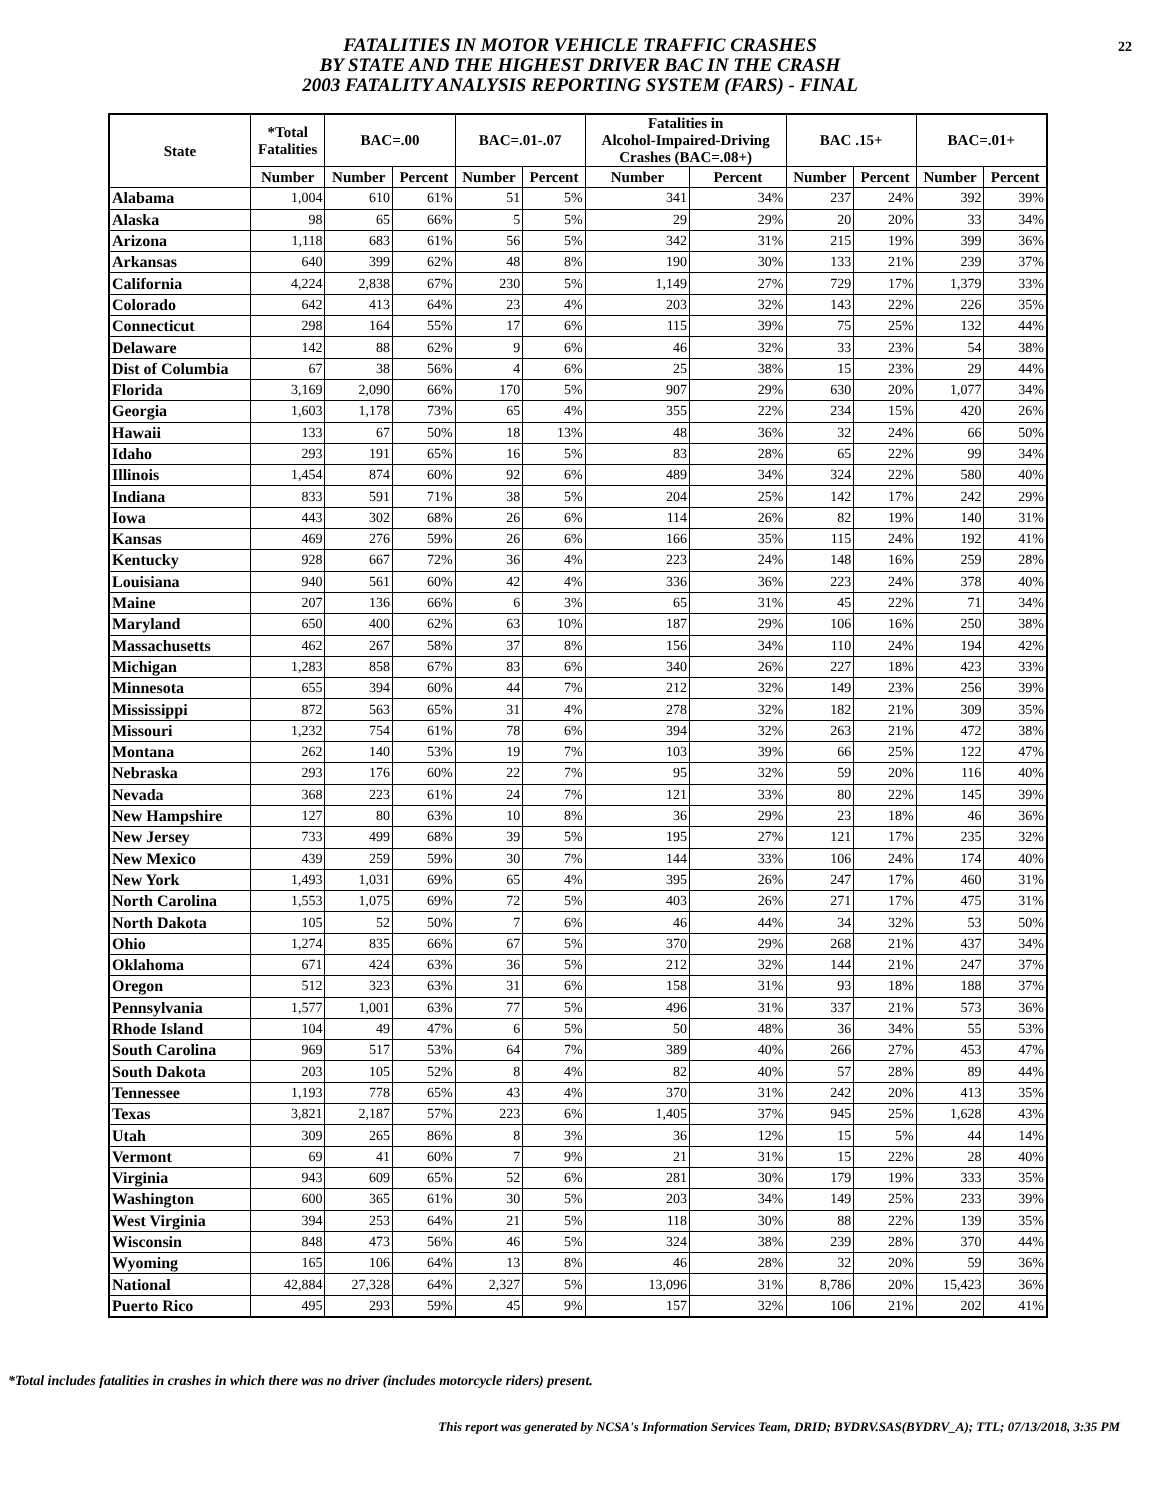FATALITIES IN MOTOR VEHICLE TRAFFIC CRASHES
BY STATE AND THE HIGHEST DRIVER BAC IN THE CRASH
2003 FATALITY ANALYSIS REPORTING SYSTEM (FARS) - FINAL
22
| State | *Total Fatalities | BAC=.00 | | BAC=.01-.07 | | Fatalities in Alcohol-Impaired-Driving Crashes (BAC=.08+) | | BAC .15+ | | BAC=.01+ | |
| --- | --- | --- | --- | --- | --- | --- | --- | --- | --- | --- | --- |
| | Number | Number | Percent | Number | Percent | Number | Percent | Number | Percent | Number | Percent |
| Alabama | 1,004 | 610 | 61% | 51 | 5% | 341 | 34% | 237 | 24% | 392 | 39% |
| Alaska | 98 | 65 | 66% | 5 | 5% | 29 | 29% | 20 | 20% | 33 | 34% |
| Arizona | 1,118 | 683 | 61% | 56 | 5% | 342 | 31% | 215 | 19% | 399 | 36% |
| Arkansas | 640 | 399 | 62% | 48 | 8% | 190 | 30% | 133 | 21% | 239 | 37% |
| California | 4,224 | 2,838 | 67% | 230 | 5% | 1,149 | 27% | 729 | 17% | 1,379 | 33% |
| Colorado | 642 | 413 | 64% | 23 | 4% | 203 | 32% | 143 | 22% | 226 | 35% |
| Connecticut | 298 | 164 | 55% | 17 | 6% | 115 | 39% | 75 | 25% | 132 | 44% |
| Delaware | 142 | 88 | 62% | 9 | 6% | 46 | 32% | 33 | 23% | 54 | 38% |
| Dist of Columbia | 67 | 38 | 56% | 4 | 6% | 25 | 38% | 15 | 23% | 29 | 44% |
| Florida | 3,169 | 2,090 | 66% | 170 | 5% | 907 | 29% | 630 | 20% | 1,077 | 34% |
| Georgia | 1,603 | 1,178 | 73% | 65 | 4% | 355 | 22% | 234 | 15% | 420 | 26% |
| Hawaii | 133 | 67 | 50% | 18 | 13% | 48 | 36% | 32 | 24% | 66 | 50% |
| Idaho | 293 | 191 | 65% | 16 | 5% | 83 | 28% | 65 | 22% | 99 | 34% |
| Illinois | 1,454 | 874 | 60% | 92 | 6% | 489 | 34% | 324 | 22% | 580 | 40% |
| Indiana | 833 | 591 | 71% | 38 | 5% | 204 | 25% | 142 | 17% | 242 | 29% |
| Iowa | 443 | 302 | 68% | 26 | 6% | 114 | 26% | 82 | 19% | 140 | 31% |
| Kansas | 469 | 276 | 59% | 26 | 6% | 166 | 35% | 115 | 24% | 192 | 41% |
| Kentucky | 928 | 667 | 72% | 36 | 4% | 223 | 24% | 148 | 16% | 259 | 28% |
| Louisiana | 940 | 561 | 60% | 42 | 4% | 336 | 36% | 223 | 24% | 378 | 40% |
| Maine | 207 | 136 | 66% | 6 | 3% | 65 | 31% | 45 | 22% | 71 | 34% |
| Maryland | 650 | 400 | 62% | 63 | 10% | 187 | 29% | 106 | 16% | 250 | 38% |
| Massachusetts | 462 | 267 | 58% | 37 | 8% | 156 | 34% | 110 | 24% | 194 | 42% |
| Michigan | 1,283 | 858 | 67% | 83 | 6% | 340 | 26% | 227 | 18% | 423 | 33% |
| Minnesota | 655 | 394 | 60% | 44 | 7% | 212 | 32% | 149 | 23% | 256 | 39% |
| Mississippi | 872 | 563 | 65% | 31 | 4% | 278 | 32% | 182 | 21% | 309 | 35% |
| Missouri | 1,232 | 754 | 61% | 78 | 6% | 394 | 32% | 263 | 21% | 472 | 38% |
| Montana | 262 | 140 | 53% | 19 | 7% | 103 | 39% | 66 | 25% | 122 | 47% |
| Nebraska | 293 | 176 | 60% | 22 | 7% | 95 | 32% | 59 | 20% | 116 | 40% |
| Nevada | 368 | 223 | 61% | 24 | 7% | 121 | 33% | 80 | 22% | 145 | 39% |
| New Hampshire | 127 | 80 | 63% | 10 | 8% | 36 | 29% | 23 | 18% | 46 | 36% |
| New Jersey | 733 | 499 | 68% | 39 | 5% | 195 | 27% | 121 | 17% | 235 | 32% |
| New Mexico | 439 | 259 | 59% | 30 | 7% | 144 | 33% | 106 | 24% | 174 | 40% |
| New York | 1,493 | 1,031 | 69% | 65 | 4% | 395 | 26% | 247 | 17% | 460 | 31% |
| North Carolina | 1,553 | 1,075 | 69% | 72 | 5% | 403 | 26% | 271 | 17% | 475 | 31% |
| North Dakota | 105 | 52 | 50% | 7 | 6% | 46 | 44% | 34 | 32% | 53 | 50% |
| Ohio | 1,274 | 835 | 66% | 67 | 5% | 370 | 29% | 268 | 21% | 437 | 34% |
| Oklahoma | 671 | 424 | 63% | 36 | 5% | 212 | 32% | 144 | 21% | 247 | 37% |
| Oregon | 512 | 323 | 63% | 31 | 6% | 158 | 31% | 93 | 18% | 188 | 37% |
| Pennsylvania | 1,577 | 1,001 | 63% | 77 | 5% | 496 | 31% | 337 | 21% | 573 | 36% |
| Rhode Island | 104 | 49 | 47% | 6 | 5% | 50 | 48% | 36 | 34% | 55 | 53% |
| South Carolina | 969 | 517 | 53% | 64 | 7% | 389 | 40% | 266 | 27% | 453 | 47% |
| South Dakota | 203 | 105 | 52% | 8 | 4% | 82 | 40% | 57 | 28% | 89 | 44% |
| Tennessee | 1,193 | 778 | 65% | 43 | 4% | 370 | 31% | 242 | 20% | 413 | 35% |
| Texas | 3,821 | 2,187 | 57% | 223 | 6% | 1,405 | 37% | 945 | 25% | 1,628 | 43% |
| Utah | 309 | 265 | 86% | 8 | 3% | 36 | 12% | 15 | 5% | 44 | 14% |
| Vermont | 69 | 41 | 60% | 7 | 9% | 21 | 31% | 15 | 22% | 28 | 40% |
| Virginia | 943 | 609 | 65% | 52 | 6% | 281 | 30% | 179 | 19% | 333 | 35% |
| Washington | 600 | 365 | 61% | 30 | 5% | 203 | 34% | 149 | 25% | 233 | 39% |
| West Virginia | 394 | 253 | 64% | 21 | 5% | 118 | 30% | 88 | 22% | 139 | 35% |
| Wisconsin | 848 | 473 | 56% | 46 | 5% | 324 | 38% | 239 | 28% | 370 | 44% |
| Wyoming | 165 | 106 | 64% | 13 | 8% | 46 | 28% | 32 | 20% | 59 | 36% |
| National | 42,884 | 27,328 | 64% | 2,327 | 5% | 13,096 | 31% | 8,786 | 20% | 15,423 | 36% |
| Puerto Rico | 495 | 293 | 59% | 45 | 9% | 157 | 32% | 106 | 21% | 202 | 41% |
*Total includes fatalities in crashes in which there was no driver (includes motorcycle riders) present.
This report was generated by NCSA's Information Services Team, DRID; BYDRV.SAS(BYDRV_A); TTL; 07/13/2018, 3:35 PM